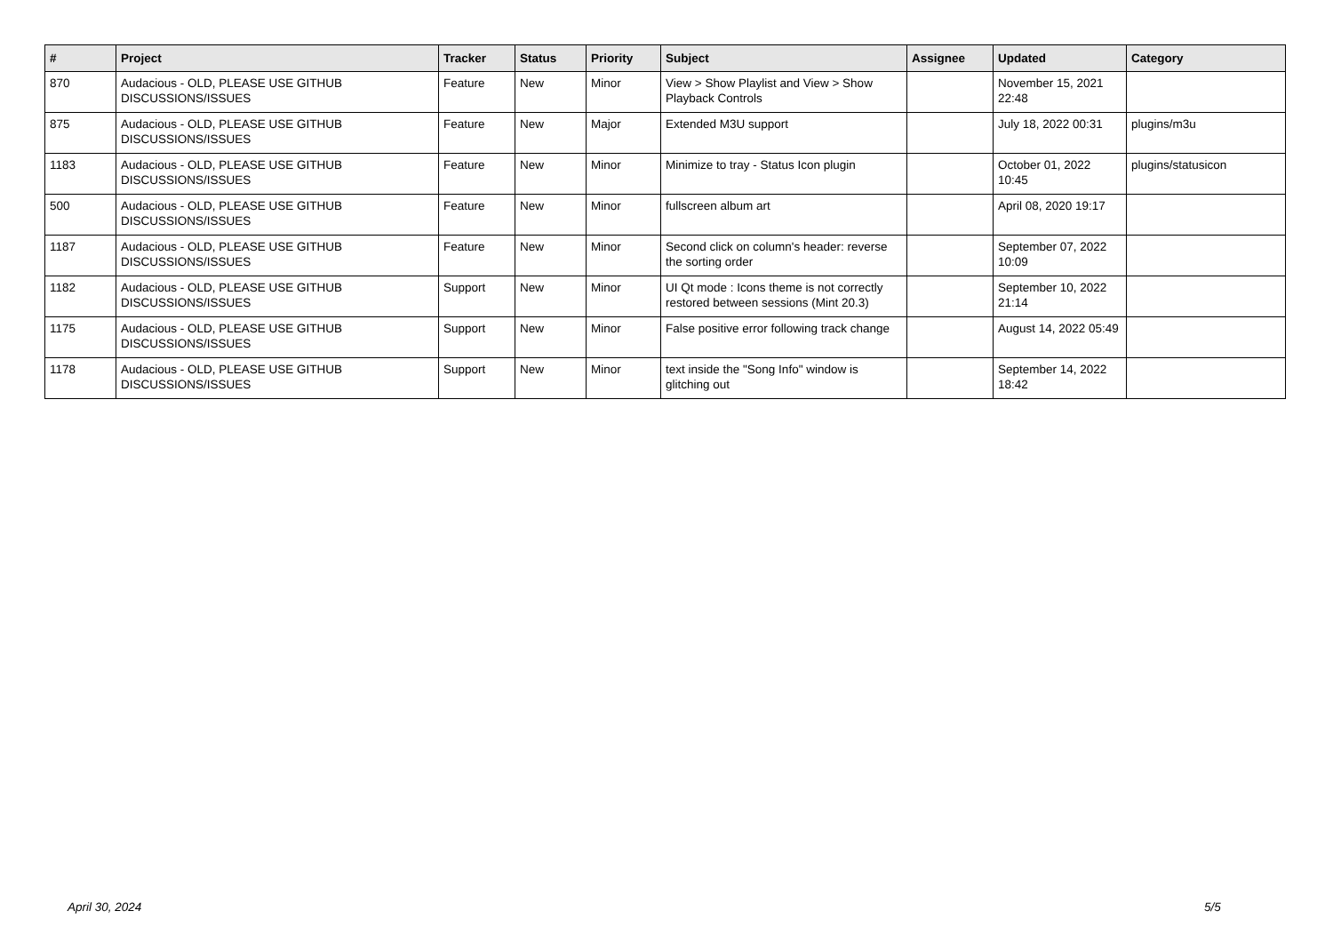| # | Project | Tracker | Status | Priority | Subject | Assignee | Updated | Category |
| --- | --- | --- | --- | --- | --- | --- | --- | --- |
| 870 | Audacious - OLD, PLEASE USE GITHUB DISCUSSIONS/ISSUES | Feature | New | Minor | View > Show Playlist and View > Show Playback Controls | | November 15, 2021 22:48 | |
| 875 | Audacious - OLD, PLEASE USE GITHUB DISCUSSIONS/ISSUES | Feature | New | Major | Extended M3U support | | July 18, 2022 00:31 | plugins/m3u |
| 1183 | Audacious - OLD, PLEASE USE GITHUB DISCUSSIONS/ISSUES | Feature | New | Minor | Minimize to tray - Status Icon plugin | | October 01, 2022 10:45 | plugins/statusicon |
| 500 | Audacious - OLD, PLEASE USE GITHUB DISCUSSIONS/ISSUES | Feature | New | Minor | fullscreen album art | | April 08, 2020 19:17 | |
| 1187 | Audacious - OLD, PLEASE USE GITHUB DISCUSSIONS/ISSUES | Feature | New | Minor | Second click on column's header: reverse the sorting order | | September 07, 2022 10:09 | |
| 1182 | Audacious - OLD, PLEASE USE GITHUB DISCUSSIONS/ISSUES | Support | New | Minor | UI Qt mode : Icons theme is not correctly restored between sessions (Mint 20.3) | | September 10, 2022 21:14 | |
| 1175 | Audacious - OLD, PLEASE USE GITHUB DISCUSSIONS/ISSUES | Support | New | Minor | False positive error following track change | | August 14, 2022 05:49 | |
| 1178 | Audacious - OLD, PLEASE USE GITHUB DISCUSSIONS/ISSUES | Support | New | Minor | text inside the "Song Info" window is glitching out | | September 14, 2022 18:42 | |
April 30, 2024 5/5